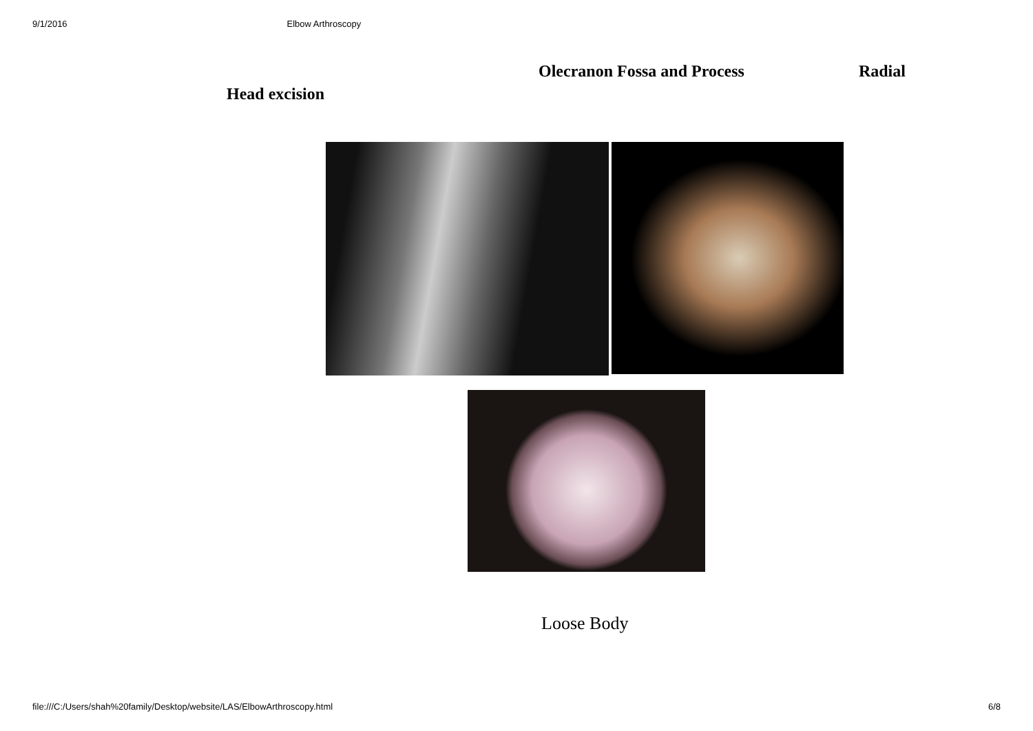9/1/2016 Elbow Arthroscopy
Olecranon Fossa and Process Radial
Head excision
Loose Body
file:///C:/Users/shah%20family/Desktop/website/LAS/ElbowArthroscopy.html 6/8